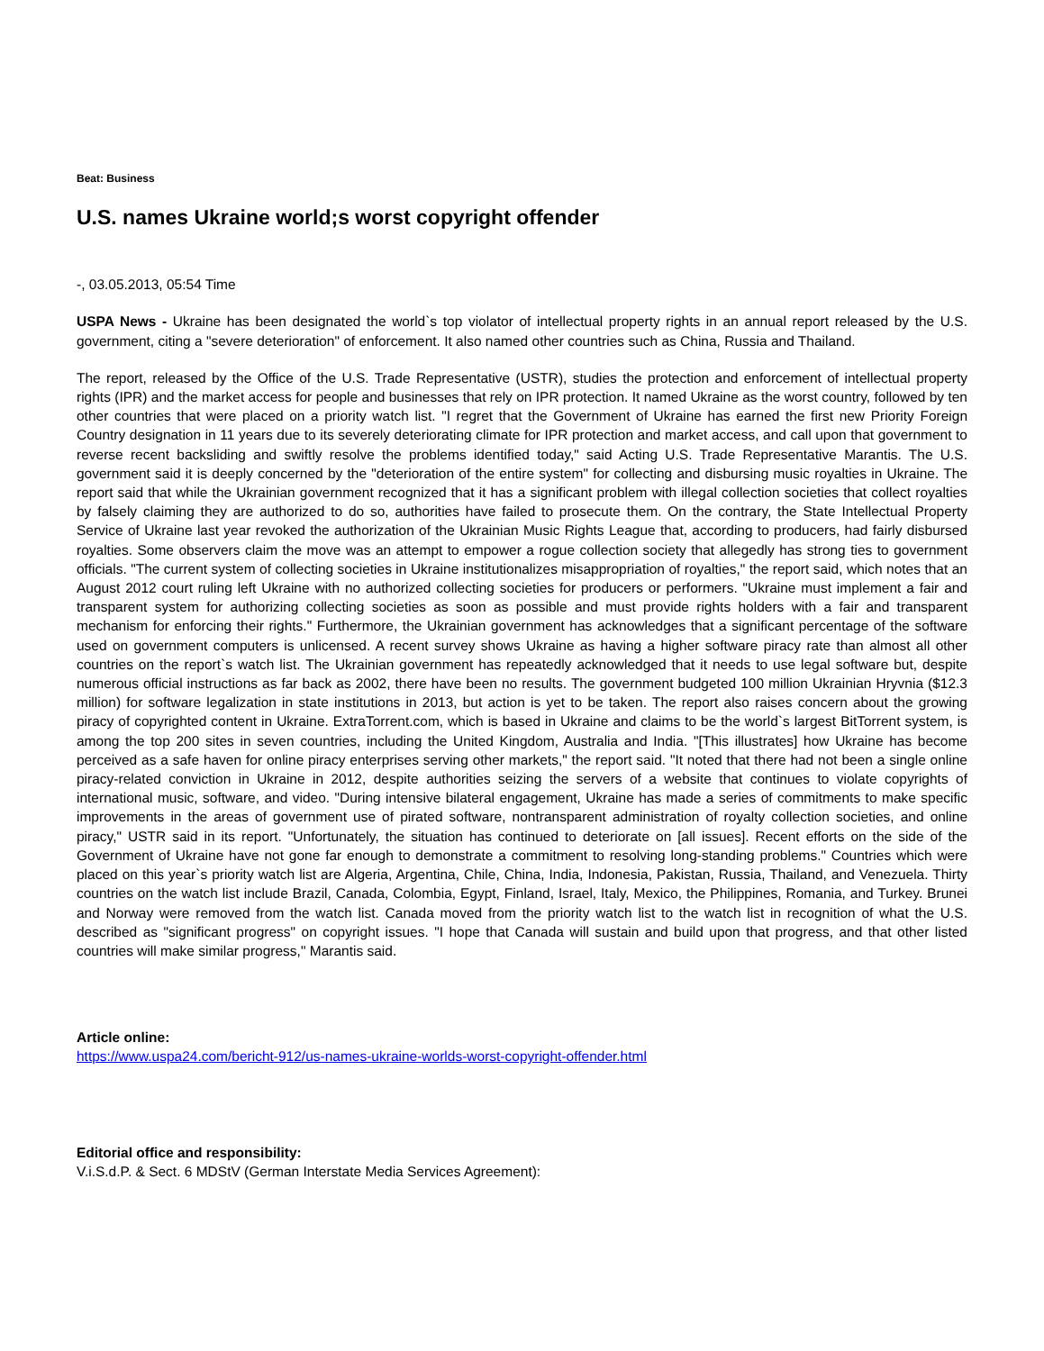Beat: Business
U.S. names Ukraine world;s worst copyright offender
-, 03.05.2013, 05:54 Time
USPA News - Ukraine has been designated the world`s top violator of intellectual property rights in an annual report released by the U.S. government, citing a "severe deterioration" of enforcement. It also named other countries such as China, Russia and Thailand.
The report, released by the Office of the U.S. Trade Representative (USTR), studies the protection and enforcement of intellectual property rights (IPR) and the market access for people and businesses that rely on IPR protection. It named Ukraine as the worst country, followed by ten other countries that were placed on a priority watch list. "I regret that the Government of Ukraine has earned the first new Priority Foreign Country designation in 11 years due to its severely deteriorating climate for IPR protection and market access, and call upon that government to reverse recent backsliding and swiftly resolve the problems identified today," said Acting U.S. Trade Representative Marantis. The U.S. government said it is deeply concerned by the "deterioration of the entire system" for collecting and disbursing music royalties in Ukraine. The report said that while the Ukrainian government recognized that it has a significant problem with illegal collection societies that collect royalties by falsely claiming they are authorized to do so, authorities have failed to prosecute them. On the contrary, the State Intellectual Property Service of Ukraine last year revoked the authorization of the Ukrainian Music Rights League that, according to producers, had fairly disbursed royalties. Some observers claim the move was an attempt to empower a rogue collection society that allegedly has strong ties to government officials. "The current system of collecting societies in Ukraine institutionalizes misappropriation of royalties," the report said, which notes that an August 2012 court ruling left Ukraine with no authorized collecting societies for producers or performers. "Ukraine must implement a fair and transparent system for authorizing collecting societies as soon as possible and must provide rights holders with a fair and transparent mechanism for enforcing their rights." Furthermore, the Ukrainian government has acknowledges that a significant percentage of the software used on government computers is unlicensed. A recent survey shows Ukraine as having a higher software piracy rate than almost all other countries on the report`s watch list. The Ukrainian government has repeatedly acknowledged that it needs to use legal software but, despite numerous official instructions as far back as 2002, there have been no results. The government budgeted 100 million Ukrainian Hryvnia ($12.3 million) for software legalization in state institutions in 2013, but action is yet to be taken. The report also raises concern about the growing piracy of copyrighted content in Ukraine. ExtraTorrent.com, which is based in Ukraine and claims to be the world`s largest BitTorrent system, is among the top 200 sites in seven countries, including the United Kingdom, Australia and India. "[This illustrates] how Ukraine has become perceived as a safe haven for online piracy enterprises serving other markets," the report said. "It noted that there had not been a single online piracy-related conviction in Ukraine in 2012, despite authorities seizing the servers of a website that continues to violate copyrights of international music, software, and video. "During intensive bilateral engagement, Ukraine has made a series of commitments to make specific improvements in the areas of government use of pirated software, nontransparent administration of royalty collection societies, and online piracy," USTR said in its report. "Unfortunately, the situation has continued to deteriorate on [all issues]. Recent efforts on the side of the Government of Ukraine have not gone far enough to demonstrate a commitment to resolving long-standing problems." Countries which were placed on this year`s priority watch list are Algeria, Argentina, Chile, China, India, Indonesia, Pakistan, Russia, Thailand, and Venezuela. Thirty countries on the watch list include Brazil, Canada, Colombia, Egypt, Finland, Israel, Italy, Mexico, the Philippines, Romania, and Turkey. Brunei and Norway were removed from the watch list. Canada moved from the priority watch list to the watch list in recognition of what the U.S. described as "significant progress" on copyright issues. "I hope that Canada will sustain and build upon that progress, and that other listed countries will make similar progress," Marantis said.
Article online:
https://www.uspa24.com/bericht-912/us-names-ukraine-worlds-worst-copyright-offender.html
Editorial office and responsibility:
V.i.S.d.P. & Sect. 6 MDStV (German Interstate Media Services Agreement):